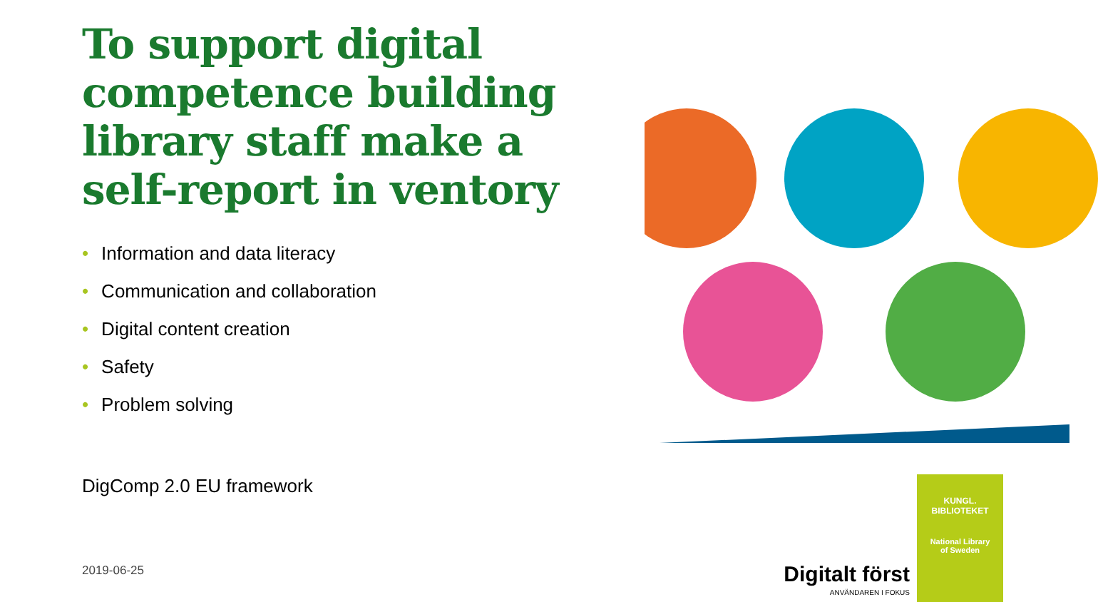To support digital competence building library staff make a self-report in ventory
• Information and data literacy
• Communication and collaboration
• Digital content creation
• Safety
• Problem solving
DigComp 2.0 EU framework
2019-06-25
KUNGL. BIBLIOTEKET
National Library
of Sweden
Digitalt först
ANVÄNDAREN I FOKUS